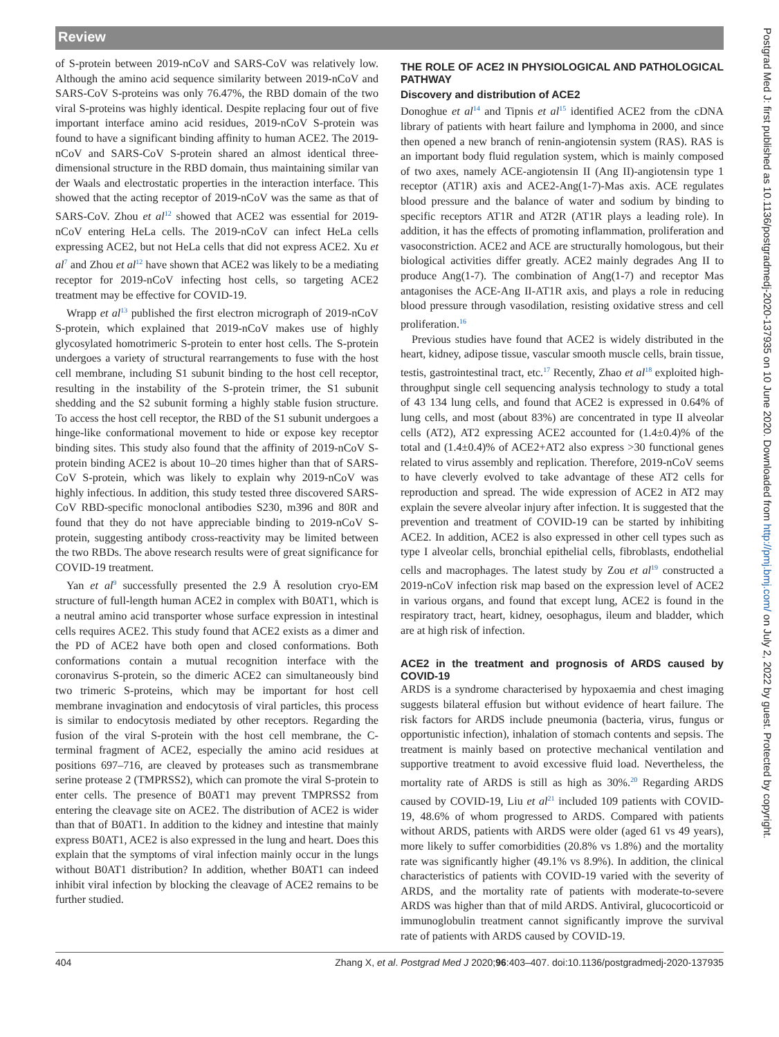Review
of S-protein between 2019-nCoV and SARS-CoV was relatively low. Although the amino acid sequence similarity between 2019-nCoV and SARS-CoV S-proteins was only 76.47%, the RBD domain of the two viral S-proteins was highly identical. Despite replacing four out of five important interface amino acid residues, 2019-nCoV S-protein was found to have a significant binding affinity to human ACE2. The 2019-nCoV and SARS-CoV S-protein shared an almost identical three-dimensional structure in the RBD domain, thus maintaining similar van der Waals and electrostatic properties in the interaction interface. This showed that the acting receptor of 2019-nCoV was the same as that of SARS-CoV. Zhou et al<sup>12</sup> showed that ACE2 was essential for 2019-nCoV entering HeLa cells. The 2019-nCoV can infect HeLa cells expressing ACE2, but not HeLa cells that did not express ACE2. Xu et al<sup>7</sup> and Zhou et al<sup>12</sup> have shown that ACE2 was likely to be a mediating receptor for 2019-nCoV infecting host cells, so targeting ACE2 treatment may be effective for COVID-19.
Wrapp et al<sup>13</sup> published the first electron micrograph of 2019-nCoV S-protein, which explained that 2019-nCoV makes use of highly glycosylated homotrimeric S-protein to enter host cells. The S-protein undergoes a variety of structural rearrangements to fuse with the host cell membrane, including S1 subunit binding to the host cell receptor, resulting in the instability of the S-protein trimer, the S1 subunit shedding and the S2 subunit forming a highly stable fusion structure. To access the host cell receptor, the RBD of the S1 subunit undergoes a hinge-like conformational movement to hide or expose key receptor binding sites. This study also found that the affinity of 2019-nCoV S-protein binding ACE2 is about 10–20 times higher than that of SARS-CoV S-protein, which was likely to explain why 2019-nCoV was highly infectious. In addition, this study tested three discovered SARS-CoV RBD-specific monoclonal antibodies S230, m396 and 80R and found that they do not have appreciable binding to 2019-nCoV S-protein, suggesting antibody cross-reactivity may be limited between the two RBDs. The above research results were of great significance for COVID-19 treatment.
Yan et al<sup>9</sup> successfully presented the 2.9 Å resolution cryo-EM structure of full-length human ACE2 in complex with B0AT1, which is a neutral amino acid transporter whose surface expression in intestinal cells requires ACE2. This study found that ACE2 exists as a dimer and the PD of ACE2 have both open and closed conformations. Both conformations contain a mutual recognition interface with the coronavirus S-protein, so the dimeric ACE2 can simultaneously bind two trimeric S-proteins, which may be important for host cell membrane invagination and endocytosis of viral particles, this process is similar to endocytosis mediated by other receptors. Regarding the fusion of the viral S-protein with the host cell membrane, the C-terminal fragment of ACE2, especially the amino acid residues at positions 697–716, are cleaved by proteases such as transmembrane serine protease 2 (TMPRSS2), which can promote the viral S-protein to enter cells. The presence of B0AT1 may prevent TMPRSS2 from entering the cleavage site on ACE2. The distribution of ACE2 is wider than that of B0AT1. In addition to the kidney and intestine that mainly express B0AT1, ACE2 is also expressed in the lung and heart. Does this explain that the symptoms of viral infection mainly occur in the lungs without B0AT1 distribution? In addition, whether B0AT1 can indeed inhibit viral infection by blocking the cleavage of ACE2 remains to be further studied.
THE ROLE OF ACE2 IN PHYSIOLOGICAL AND PATHOLOGICAL PATHWAY
Discovery and distribution of ACE2
Donoghue et al<sup>14</sup> and Tipnis et al<sup>15</sup> identified ACE2 from the cDNA library of patients with heart failure and lymphoma in 2000, and since then opened a new branch of renin-angiotensin system (RAS). RAS is an important body fluid regulation system, which is mainly composed of two axes, namely ACE-angiotensin II (Ang II)-angiotensin type 1 receptor (AT1R) axis and ACE2-Ang(1-7)-Mas axis. ACE regulates blood pressure and the balance of water and sodium by binding to specific receptors AT1R and AT2R (AT1R plays a leading role). In addition, it has the effects of promoting inflammation, proliferation and vasoconstriction. ACE2 and ACE are structurally homologous, but their biological activities differ greatly. ACE2 mainly degrades Ang II to produce Ang(1-7). The combination of Ang(1-7) and receptor Mas antagonises the ACE-Ang II-AT1R axis, and plays a role in reducing blood pressure through vasodilation, resisting oxidative stress and cell proliferation.<sup>16</sup>
Previous studies have found that ACE2 is widely distributed in the heart, kidney, adipose tissue, vascular smooth muscle cells, brain tissue, testis, gastrointestinal tract, etc.<sup>17</sup> Recently, Zhao et al<sup>18</sup> exploited high-throughput single cell sequencing analysis technology to study a total of 43 134 lung cells, and found that ACE2 is expressed in 0.64% of lung cells, and most (about 83%) are concentrated in type II alveolar cells (AT2), AT2 expressing ACE2 accounted for (1.4±0.4)% of the total and (1.4±0.4)% of ACE2+AT2 also express >30 functional genes related to virus assembly and replication. Therefore, 2019-nCoV seems to have cleverly evolved to take advantage of these AT2 cells for reproduction and spread. The wide expression of ACE2 in AT2 may explain the severe alveolar injury after infection. It is suggested that the prevention and treatment of COVID-19 can be started by inhibiting ACE2. In addition, ACE2 is also expressed in other cell types such as type I alveolar cells, bronchial epithelial cells, fibroblasts, endothelial cells and macrophages. The latest study by Zou et al<sup>19</sup> constructed a 2019-nCoV infection risk map based on the expression level of ACE2 in various organs, and found that except lung, ACE2 is found in the respiratory tract, heart, kidney, oesophagus, ileum and bladder, which are at high risk of infection.
ACE2 in the treatment and prognosis of ARDS caused by COVID-19
ARDS is a syndrome characterised by hypoxaemia and chest imaging suggests bilateral effusion but without evidence of heart failure. The risk factors for ARDS include pneumonia (bacteria, virus, fungus or opportunistic infection), inhalation of stomach contents and sepsis. The treatment is mainly based on protective mechanical ventilation and supportive treatment to avoid excessive fluid load. Nevertheless, the mortality rate of ARDS is still as high as 30%.<sup>20</sup> Regarding ARDS caused by COVID-19, Liu et al<sup>21</sup> included 109 patients with COVID-19, 48.6% of whom progressed to ARDS. Compared with patients without ARDS, patients with ARDS were older (aged 61 vs 49 years), more likely to suffer comorbidities (20.8% vs 1.8%) and the mortality rate was significantly higher (49.1% vs 8.9%). In addition, the clinical characteristics of patients with COVID-19 varied with the severity of ARDS, and the mortality rate of patients with moderate-to-severe ARDS was higher than that of mild ARDS. Antiviral, glucocorticoid or immunoglobulin treatment cannot significantly improve the survival rate of patients with ARDS caused by COVID-19.
404 Zhang X, et al. Postgrad Med J 2020;96:403–407. doi:10.1136/postgradmedj-2020-137935
Postgrad Med J: first published as 10.1136/postgradmedj-2020-137935 on 10 June 2020. Downloaded from http://pmj.bmj.com/ on July 2, 2022 by guest. Protected by copyright.